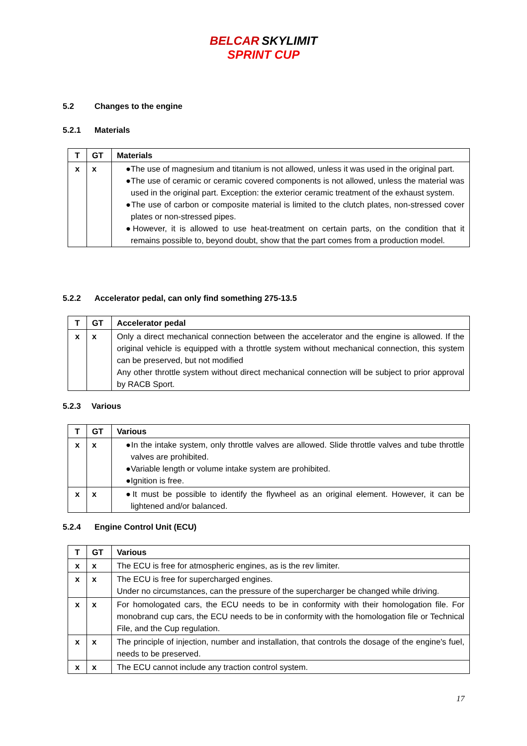BELCAR SKYLIMIT
SPRINT CUP
5.2 Changes to the engine
5.2.1 Materials
| T | GT | Materials |
| --- | --- | --- |
| x | x | ●The use of magnesium and titanium is not allowed, unless it was used in the original part. ●The use of ceramic or ceramic covered components is not allowed, unless the material was used in the original part. Exception: the exterior ceramic treatment of the exhaust system. ●The use of carbon or composite material is limited to the clutch plates, non-stressed cover plates or non-stressed pipes. ●However, it is allowed to use heat-treatment on certain parts, on the condition that it remains possible to, beyond doubt, show that the part comes from a production model. |
5.2.2 Accelerator pedal, can only find something 275-13.5
| T | GT | Accelerator pedal |
| --- | --- | --- |
| x | x | Only a direct mechanical connection between the accelerator and the engine is allowed. If the original vehicle is equipped with a throttle system without mechanical connection, this system can be preserved, but not modified Any other throttle system without direct mechanical connection will be subject to prior approval by RACB Sport. |
5.2.3 Various
| T | GT | Various |
| --- | --- | --- |
| x | x | ●In the intake system, only throttle valves are allowed. Slide throttle valves and tube throttle valves are prohibited. ●Variable length or volume intake system are prohibited. ●Ignition is free. |
| x | x | ●It must be possible to identify the flywheel as an original element. However, it can be lightened and/or balanced. |
5.2.4 Engine Control Unit (ECU)
| T | GT | Various |
| --- | --- | --- |
| x | x | The ECU is free for atmospheric engines, as is the rev limiter. |
| x | x | The ECU is free for supercharged engines. Under no circumstances, can the pressure of the supercharger be changed while driving. |
| x | x | For homologated cars, the ECU needs to be in conformity with their homologation file. For monobrand cup cars, the ECU needs to be in conformity with the homologation file or Technical File, and the Cup regulation. |
| x | x | The principle of injection, number and installation, that controls the dosage of the engine's fuel, needs to be preserved. |
| x | x | The ECU cannot include any traction control system. |
17